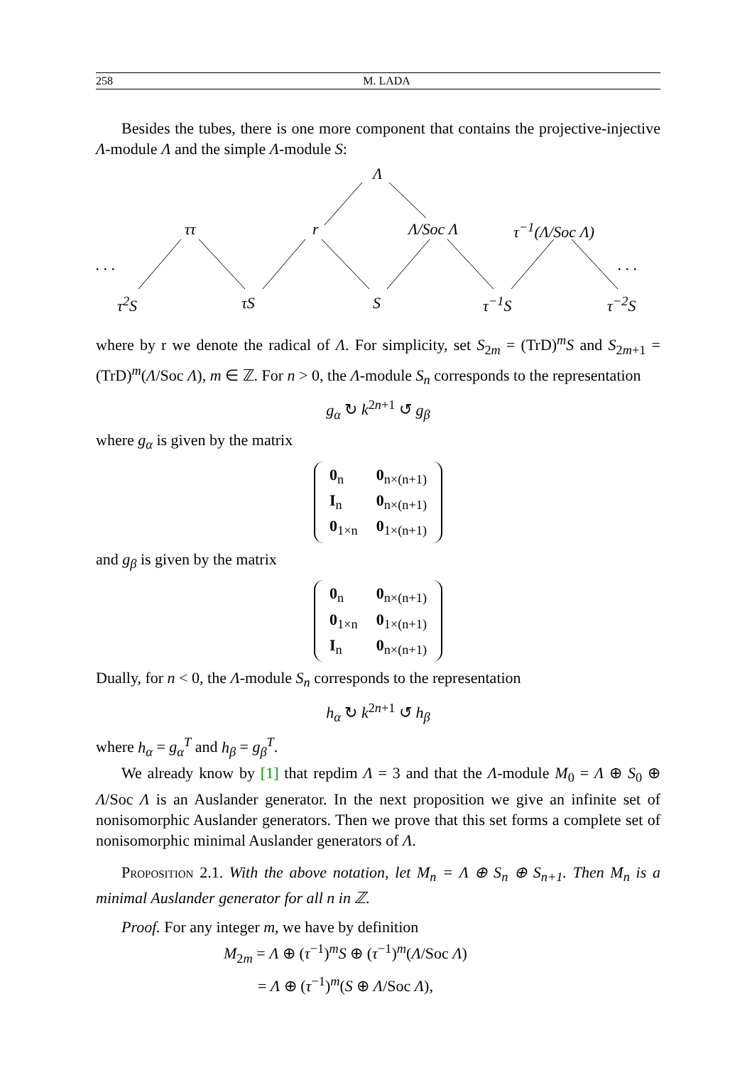258 M. LADA
Besides the tubes, there is one more component that contains the projective-injective Λ-module Λ and the simple Λ-module S:
Λ
ττ r Λ/Soc Λ τ<sup>−1</sup>(Λ/Soc Λ)
. . . . . .
τ<sup>2</sup>S τS S τ<sup>−1</sup>S τ<sup>−2</sup>S
where by r we denote the radical of Λ. For simplicity, set S<sub>2m</sub> = (TrD)<sup>m</sup>S and S<sub>2m+1</sub> = (TrD)<sup>m</sup>(Λ/Soc Λ), m ∈ ℤ. For n > 0, the Λ-module S<sub>n</sub> corresponds to the representation
g<sub>α</sub> ↻ k<sup>2n+1</sup> ↺ g<sub>β</sub>
where g<sub>α</sub> is given by the matrix
| 0<sub>n</sub> | 0<sub>n×(n+1)</sub> |
| I<sub>n</sub> | 0<sub>n×(n+1)</sub> |
| 0<sub>1×n</sub> | 0<sub>1×(n+1)</sub> |
and g<sub>β</sub> is given by the matrix
| 0<sub>n</sub> | 0<sub>n×(n+1)</sub> |
| 0<sub>1×n</sub> | 0<sub>1×(n+1)</sub> |
| I<sub>n</sub> | 0<sub>n×(n+1)</sub> |
Dually, for n < 0, the Λ-module S<sub>n</sub> corresponds to the representation
h<sub>α</sub> ↻ k<sup>2n+1</sup> ↺ h<sub>β</sub>
where h<sub>α</sub> = g<sub>α</sub><sup>T</sup> and h<sub>β</sub> = g<sub>β</sub><sup>T</sup>.
We already know by [1] that repdim Λ = 3 and that the Λ-module M<sub>0</sub> = Λ ⊕ S<sub>0</sub> ⊕ Λ/Soc Λ is an Auslander generator. In the next proposition we give an infinite set of nonisomorphic Auslander generators. Then we prove that this set forms a complete set of nonisomorphic minimal Auslander generators of Λ.
Proposition 2.1. With the above notation, let M<sub>n</sub> = Λ ⊕ S<sub>n</sub> ⊕ S<sub>n+1</sub>. Then M<sub>n</sub> is a minimal Auslander generator for all n in ℤ.
Proof. For any integer m, we have by definition
M<sub>2m</sub> = Λ ⊕ (τ<sup>−1</sup>)<sup>m</sup>S ⊕ (τ<sup>−1</sup>)<sup>m</sup>(Λ/Soc Λ)
= Λ ⊕ (τ<sup>−1</sup>)<sup>m</sup>(S ⊕ Λ/Soc Λ),